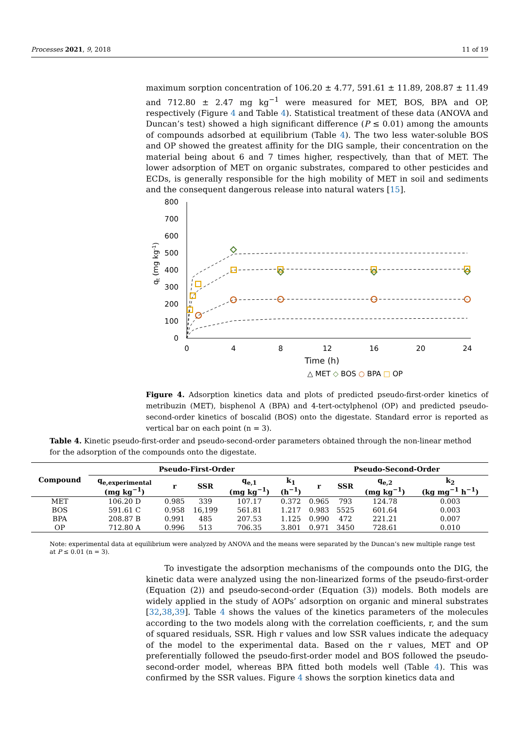Processes 2021, 9, 2018 11 of 19
maximum sorption concentration of 106.20 ± 4.77, 591.61 ± 11.89, 208.87 ± 11.49 and 712.80 ± 2.47 mg kg<sup>−1</sup> were measured for MET, BOS, BPA and OP, respectively (Figure 4 and Table 4). Statistical treatment of these data (ANOVA and Duncan’s test) showed a high significant difference (P ≤ 0.01) among the amounts of compounds adsorbed at equilibrium (Table 4). The two less water-soluble BOS and OP showed the greatest affinity for the DIG sample, their concentration on the material being about 6 and 7 times higher, respectively, than that of MET. The lower adsorption of MET on organic substrates, compared to other pesticides and ECDs, is generally responsible for the high mobility of MET in soil and sediments and the consequent dangerous release into natural waters [15].
qt (mg kg-1)
800
700
600
500
400
300
200
100
0
0
4
8
12
16
20
24
Time (h)
△ MET ◇ BOS ○ BPA □ OP
Figure 4. Adsorption kinetics data and plots of predicted pseudo-first-order kinetics of metribuzin (MET), bisphenol A (BPA) and 4-tert-octylphenol (OP) and predicted pseudo-second-order kinetics of boscalid (BOS) onto the digestate. Standard error is reported as vertical bar on each point (n = 3).
Table 4. Kinetic pseudo-first-order and pseudo-second-order parameters obtained through the non-linear method for the adsorption of the compounds onto the digestate.
| Compound | Pseudo-First-Order | | | | | Pseudo-Second-Order | | | |
| --- | --- | --- | --- | --- | --- | --- | --- | --- | --- |
| | q<sub>e,experimental</sub> (mg kg<sup>−1</sup>) | r | SSR | q<sub>e,1</sub> (mg kg<sup>−1</sup>) | k<sub>1</sub> (h<sup>−1</sup>) | r | SSR | q<sub>e,2</sub> (mg kg<sup>−1</sup>) | k<sub>2</sub> (kg mg<sup>−1</sup> h<sup>−1</sup>) |
| MET | 106.20 D | 0.985 | 339 | 107.17 | 0.372 | 0.965 | 793 | 124.78 | 0.003 |
| BOS | 591.61 C | 0.958 | 16,199 | 561.81 | 1.217 | 0.983 | 5525 | 601.64 | 0.003 |
| BPA | 208.87 B | 0.991 | 485 | 207.53 | 1.125 | 0.990 | 472 | 221.21 | 0.007 |
| OP | 712.80 A | 0.996 | 513 | 706.35 | 3.801 | 0.971 | 3450 | 728.61 | 0.010 |
Note: experimental data at equilibrium were analyzed by ANOVA and the means were separated by the Duncan’s new multiple range test at P ≤ 0.01 (n = 3).
To investigate the adsorption mechanisms of the compounds onto the DIG, the kinetic data were analyzed using the non-linearized forms of the pseudo-first-order (Equation (2)) and pseudo-second-order (Equation (3)) models. Both models are widely applied in the study of AOPs’ adsorption on organic and mineral substrates [32,38,39]. Table 4 shows the values of the kinetics parameters of the molecules according to the two models along with the correlation coefficients, r, and the sum of squared residuals, SSR. High r values and low SSR values indicate the adequacy of the model to the experimental data. Based on the r values, MET and OP preferentially followed the pseudo-first-order model and BOS followed the pseudo-second-order model, whereas BPA fitted both models well (Table 4). This was confirmed by the SSR values. Figure 4 shows the sorption kinetics data and